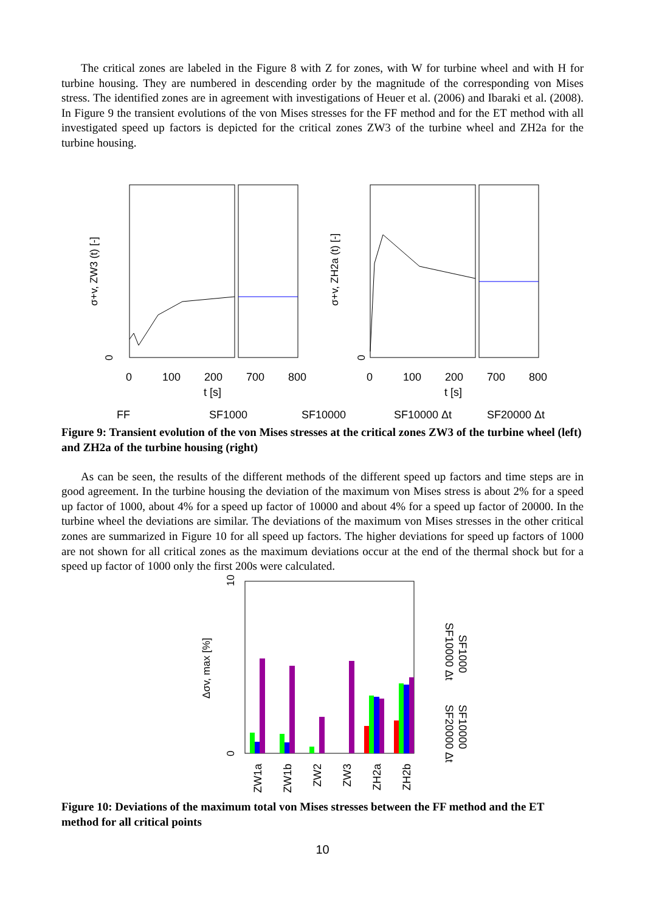The critical zones are labeled in the Figure 8 with Z for zones, with W for turbine wheel and with H for turbine housing. They are numbered in descending order by the magnitude of the corresponding von Mises stress. The identified zones are in agreement with investigations of Heuer et al. (2006) and Ibaraki et al. (2008). In Figure 9 the transient evolutions of the von Mises stresses for the FF method and for the ET method with all investigated speed up factors is depicted for the critical zones ZW3 of the turbine wheel and ZH2a for the turbine housing.
0
0
σ+v, ZW3 (t) [-]
σ+v, ZH2a (t) [-]
0
100
200
700
800
t [s]
0
100
200
700
800
t [s]
FF
SF1000
SF10000
SF10000 Δt
SF20000 Δt
Figure 9: Transient evolution of the von Mises stresses at the critical zones ZW3 of the turbine wheel (left) and ZH2a of the turbine housing (right)
As can be seen, the results of the different methods of the different speed up factors and time steps are in good agreement. In the turbine housing the deviation of the maximum von Mises stress is about 2% for a speed up factor of 1000, about 4% for a speed up factor of 10000 and about 4% for a speed up factor of 20000. In the turbine wheel the deviations are similar. The deviations of the maximum von Mises stresses in the other critical zones are summarized in Figure 10 for all speed up factors. The higher deviations for speed up factors of 1000 are not shown for all critical zones as the maximum deviations occur at the end of the thermal shock but for a speed up factor of 1000 only the first 200s were calculated.
0
10
Δσv, max [%]
ZW1a
ZW1b
ZW2
ZW3
ZH2a
ZH2b
SF1000
SF10000
SF10000 Δt
SF20000 Δt
Figure 10: Deviations of the maximum total von Mises stresses between the FF method and the ET method for all critical points
10